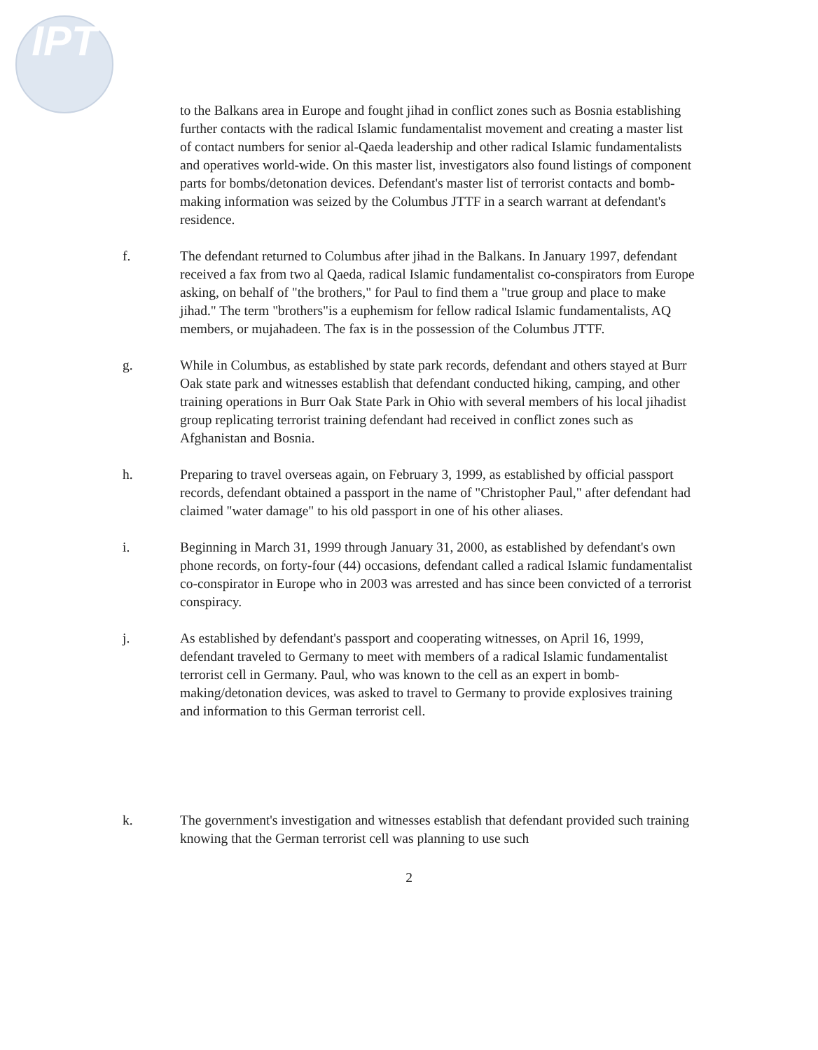IPT
to the Balkans area in Europe and fought jihad in conflict zones such as Bosnia establishing further contacts with the radical Islamic fundamentalist movement and creating a master list of contact numbers for senior al-Qaeda leadership and other radical Islamic fundamentalists and operatives world-wide. On this master list, investigators also found listings of component parts for bombs/detonation devices. Defendant's master list of terrorist contacts and bomb-making information was seized by the Columbus JTTF in a search warrant at defendant's residence.
f. The defendant returned to Columbus after jihad in the Balkans. In January 1997, defendant received a fax from two al Qaeda, radical Islamic fundamentalist co-conspirators from Europe asking, on behalf of "the brothers," for Paul to find them a "true group and place to make jihad." The term "brothers"is a euphemism for fellow radical Islamic fundamentalists, AQ members, or mujahadeen. The fax is in the possession of the Columbus JTTF.
g. While in Columbus, as established by state park records, defendant and others stayed at Burr Oak state park and witnesses establish that defendant conducted hiking, camping, and other training operations in Burr Oak State Park in Ohio with several members of his local jihadist group replicating terrorist training defendant had received in conflict zones such as Afghanistan and Bosnia.
h. Preparing to travel overseas again, on February 3, 1999, as established by official passport records, defendant obtained a passport in the name of "Christopher Paul," after defendant had claimed "water damage" to his old passport in one of his other aliases.
i. Beginning in March 31, 1999 through January 31, 2000, as established by defendant's own phone records, on forty-four (44) occasions, defendant called a radical Islamic fundamentalist co-conspirator in Europe who in 2003 was arrested and has since been convicted of a terrorist conspiracy.
j. As established by defendant's passport and cooperating witnesses, on April 16, 1999, defendant traveled to Germany to meet with members of a radical Islamic fundamentalist terrorist cell in Germany. Paul, who was known to the cell as an expert in bomb-making/detonation devices, was asked to travel to Germany to provide explosives training and information to this German terrorist cell.
k. The government's investigation and witnesses establish that defendant provided such training knowing that the German terrorist cell was planning to use such
2